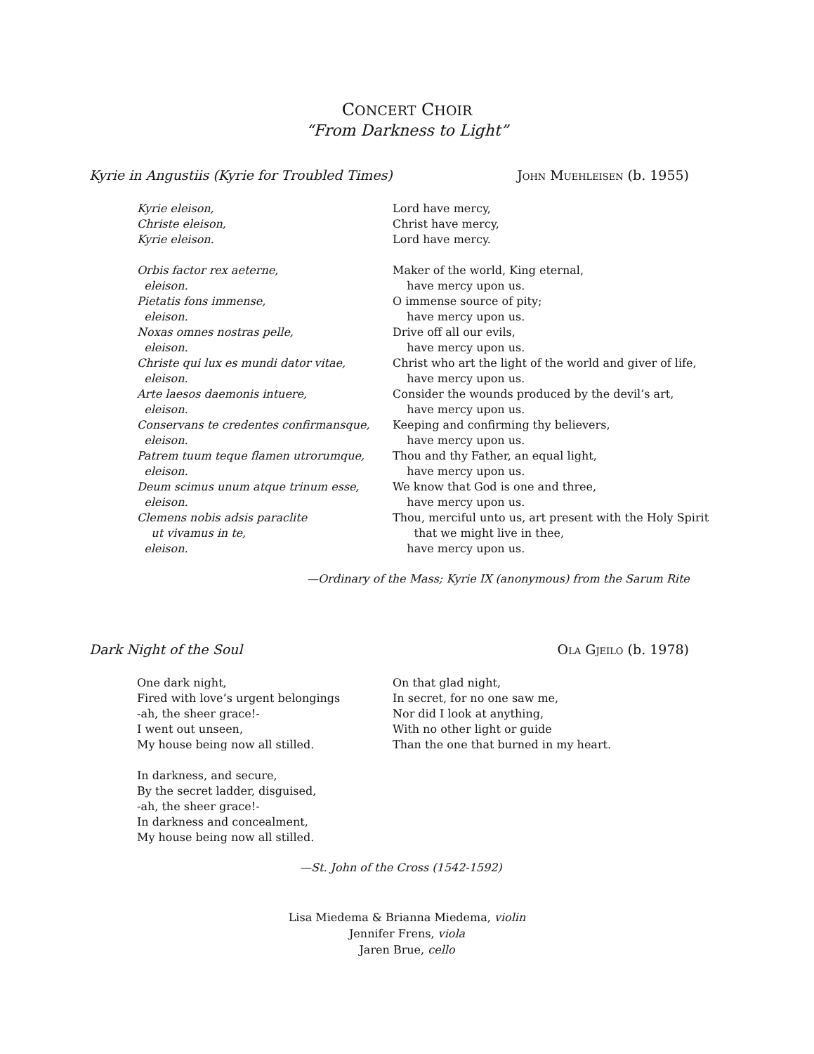CONCERT CHOIR
“From Darkness to Light”
Kyrie in Angustiis (Kyrie for Troubled Times) JOHN MUEHLEISEN (b. 1955)
Kyrie eleison,
Christe eleison,
Kyrie eleison.
Orbis factor rex aeterne,
eleison.
Pietatis fons immense,
eleison.
Noxas omnes nostras pelle,
eleison.
Christe qui lux es mundi dator vitae,
eleison.
Arte laesos daemonis intuere,
eleison.
Conservans te credentes confirmansque,
eleison.
Patrem tuum teque flamen utrorumque,
eleison.
Deum scimus unum atque trinum esse,
eleison.
Clemens nobis adsis paraclite
ut vivamus in te,
eleison.
Lord have mercy,
Christ have mercy,
Lord have mercy.
Maker of the world, King eternal,
have mercy upon us.
O immense source of pity;
have mercy upon us.
Drive off all our evils,
have mercy upon us.
Christ who art the light of the world and giver of life,
have mercy upon us.
Consider the wounds produced by the devil’s art,
have mercy upon us.
Keeping and confirming thy believers,
have mercy upon us.
Thou and thy Father, an equal light,
have mercy upon us.
We know that God is one and three,
have mercy upon us.
Thou, merciful unto us, art present with the Holy Spirit
that we might live in thee,
have mercy upon us.
—Ordinary of the Mass; Kyrie IX (anonymous) from the Sarum Rite
Dark Night of the Soul OLA GJEILO (b. 1978)
One dark night,
Fired with love’s urgent belongings
-ah, the sheer grace!-
I went out unseen,
My house being now all stilled.
In darkness, and secure,
By the secret ladder, disguised,
-ah, the sheer grace!-
In darkness and concealment,
My house being now all stilled.
On that glad night,
In secret, for no one saw me,
Nor did I look at anything,
With no other light or guide
Than the one that burned in my heart.
—St. John of the Cross (1542-1592)
Lisa Miedema & Brianna Miedema, violin
Jennifer Frens, viola
Jaren Brue, cello